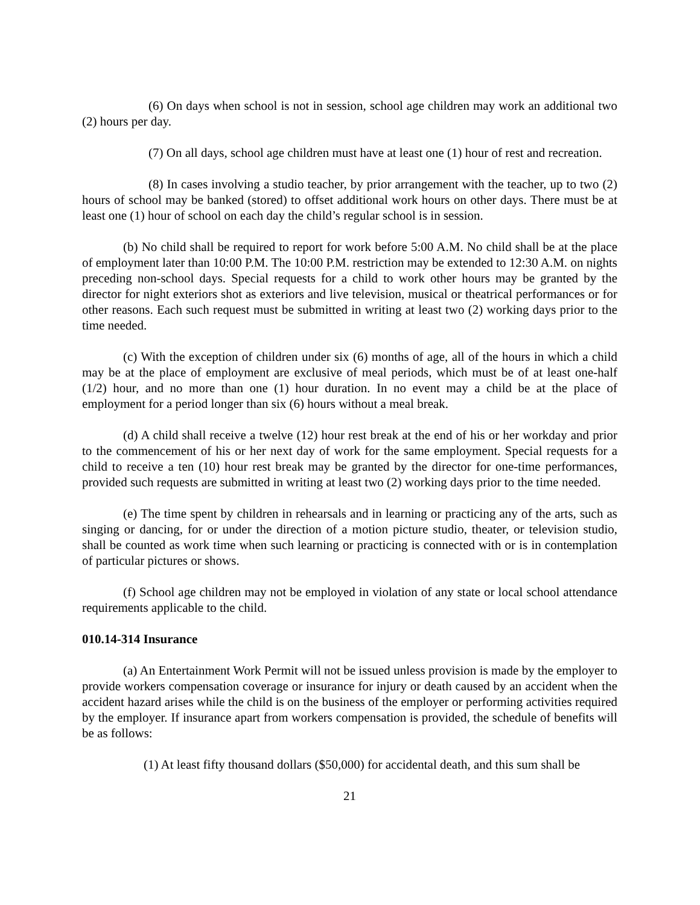(6) On days when school is not in session, school age children may work an additional two (2) hours per day.
(7) On all days, school age children must have at least one (1) hour of rest and recreation.
(8) In cases involving a studio teacher, by prior arrangement with the teacher, up to two (2) hours of school may be banked (stored) to offset additional work hours on other days. There must be at least one (1) hour of school on each day the child’s regular school is in session.
(b) No child shall be required to report for work before 5:00 A.M. No child shall be at the place of employment later than 10:00 P.M. The 10:00 P.M. restriction may be extended to 12:30 A.M. on nights preceding non-school days. Special requests for a child to work other hours may be granted by the director for night exteriors shot as exteriors and live television, musical or theatrical performances or for other reasons. Each such request must be submitted in writing at least two (2) working days prior to the time needed.
(c) With the exception of children under six (6) months of age, all of the hours in which a child may be at the place of employment are exclusive of meal periods, which must be of at least one-half (1/2) hour, and no more than one (1) hour duration. In no event may a child be at the place of employment for a period longer than six (6) hours without a meal break.
(d) A child shall receive a twelve (12) hour rest break at the end of his or her workday and prior to the commencement of his or her next day of work for the same employment. Special requests for a child to receive a ten (10) hour rest break may be granted by the director for one-time performances, provided such requests are submitted in writing at least two (2) working days prior to the time needed.
(e) The time spent by children in rehearsals and in learning or practicing any of the arts, such as singing or dancing, for or under the direction of a motion picture studio, theater, or television studio, shall be counted as work time when such learning or practicing is connected with or is in contemplation of particular pictures or shows.
(f) School age children may not be employed in violation of any state or local school attendance requirements applicable to the child.
010.14-314 Insurance
(a) An Entertainment Work Permit will not be issued unless provision is made by the employer to provide workers compensation coverage or insurance for injury or death caused by an accident when the accident hazard arises while the child is on the business of the employer or performing activities required by the employer. If insurance apart from workers compensation is provided, the schedule of benefits will be as follows:
(1) At least fifty thousand dollars ($50,000) for accidental death, and this sum shall be
21